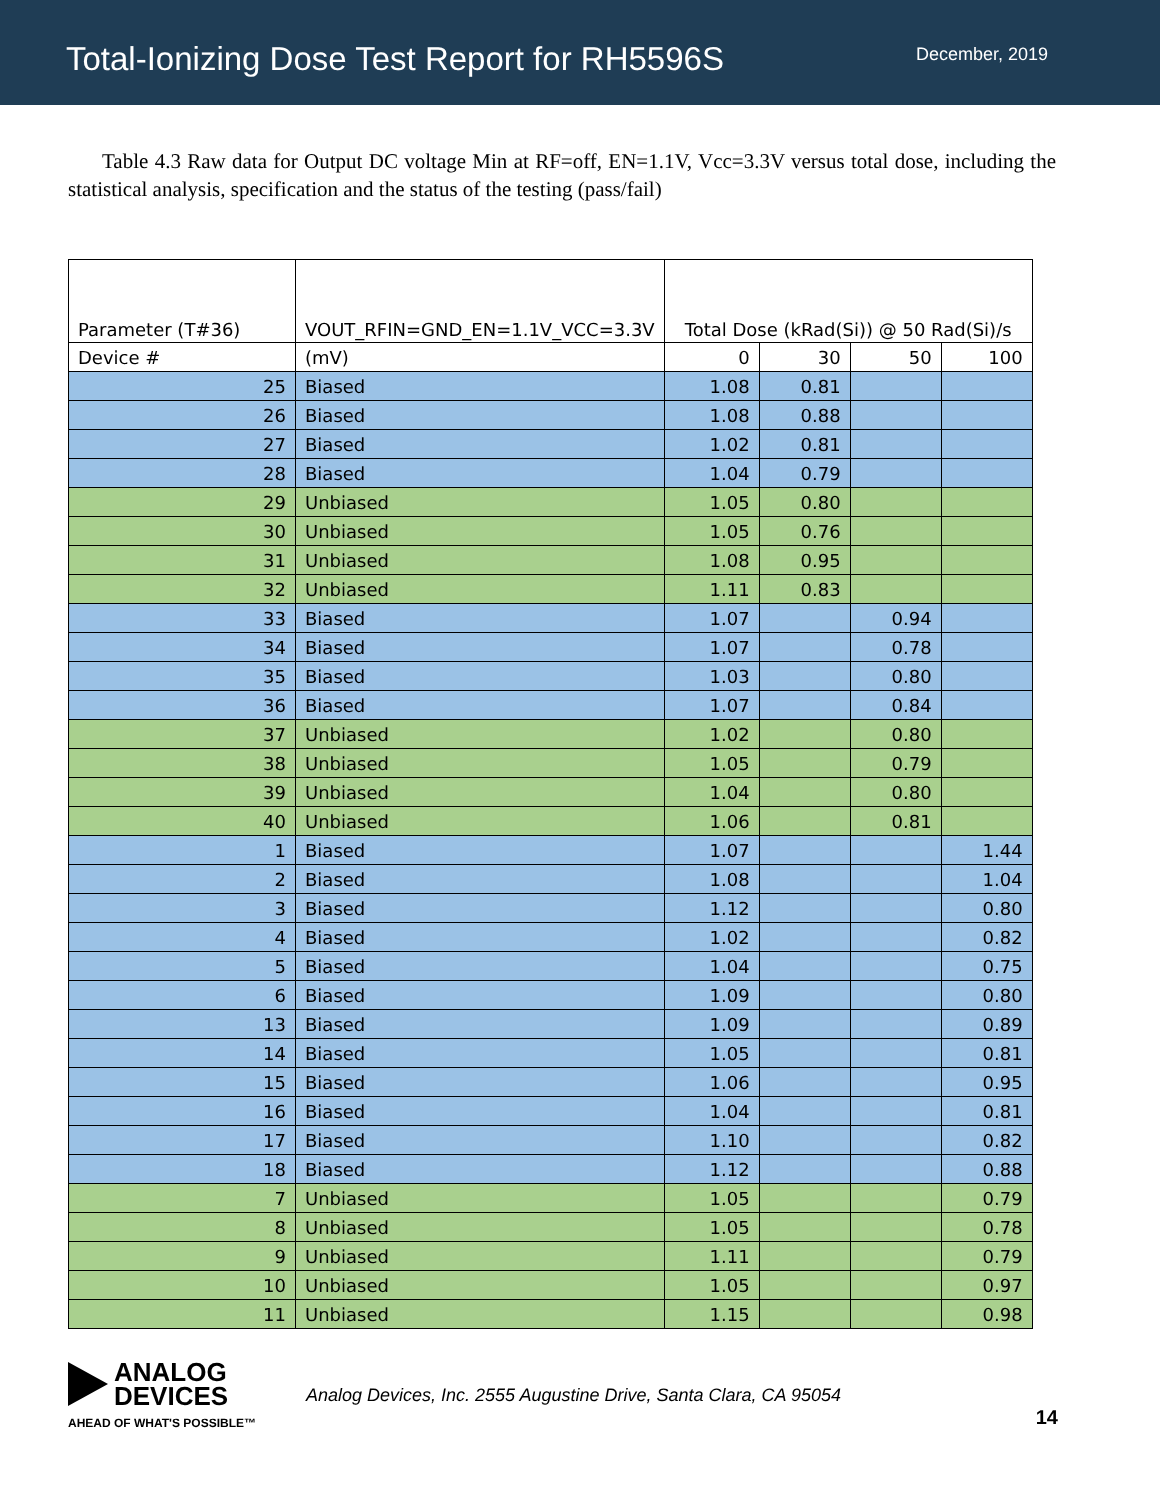Total-Ionizing Dose Test Report for RH5596S
December, 2019
Table 4.3 Raw data for Output DC voltage Min at RF=off, EN=1.1V, Vcc=3.3V versus total dose, including the statistical analysis, specification and the status of the testing (pass/fail)
| Parameter (T#36) | VOUT_RFIN=GND_EN=1.1V_VCC=3.3V | Total Dose (kRad(Si)) @ 50 Rad(Si)/s | | | |
| --- | --- | --- | --- | --- | --- |
| Device # | (mV) | 0 | 30 | 50 | 100 |
| 25 | Biased | 1.08 | 0.81 | | |
| 26 | Biased | 1.08 | 0.88 | | |
| 27 | Biased | 1.02 | 0.81 | | |
| 28 | Biased | 1.04 | 0.79 | | |
| 29 | Unbiased | 1.05 | 0.80 | | |
| 30 | Unbiased | 1.05 | 0.76 | | |
| 31 | Unbiased | 1.08 | 0.95 | | |
| 32 | Unbiased | 1.11 | 0.83 | | |
| 33 | Biased | 1.07 | | 0.94 | |
| 34 | Biased | 1.07 | | 0.78 | |
| 35 | Biased | 1.03 | | 0.80 | |
| 36 | Biased | 1.07 | | 0.84 | |
| 37 | Unbiased | 1.02 | | 0.80 | |
| 38 | Unbiased | 1.05 | | 0.79 | |
| 39 | Unbiased | 1.04 | | 0.80 | |
| 40 | Unbiased | 1.06 | | 0.81 | |
| 1 | Biased | 1.07 | | | 1.44 |
| 2 | Biased | 1.08 | | | 1.04 |
| 3 | Biased | 1.12 | | | 0.80 |
| 4 | Biased | 1.02 | | | 0.82 |
| 5 | Biased | 1.04 | | | 0.75 |
| 6 | Biased | 1.09 | | | 0.80 |
| 13 | Biased | 1.09 | | | 0.89 |
| 14 | Biased | 1.05 | | | 0.81 |
| 15 | Biased | 1.06 | | | 0.95 |
| 16 | Biased | 1.04 | | | 0.81 |
| 17 | Biased | 1.10 | | | 0.82 |
| 18 | Biased | 1.12 | | | 0.88 |
| 7 | Unbiased | 1.05 | | | 0.79 |
| 8 | Unbiased | 1.05 | | | 0.78 |
| 9 | Unbiased | 1.11 | | | 0.79 |
| 10 | Unbiased | 1.05 | | | 0.97 |
| 11 | Unbiased | 1.15 | | | 0.98 |
ANALOG
DEVICES
AHEAD OF WHAT'S POSSIBLE™
Analog Devices, Inc. 2555 Augustine Drive, Santa Clara, CA 95054
14